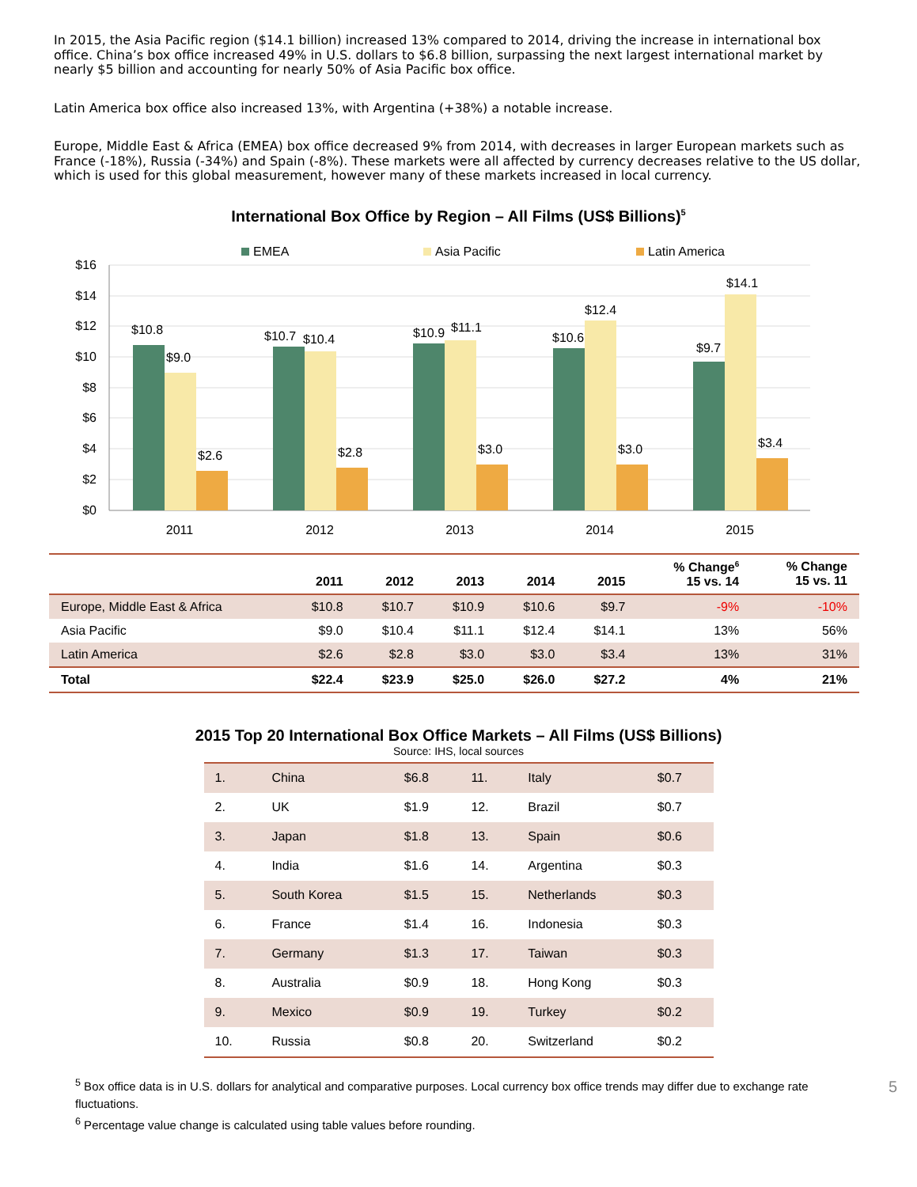In 2015, the Asia Pacific region ($14.1 billion) increased 13% compared to 2014, driving the increase in international box office. China’s box office increased 49% in U.S. dollars to $6.8 billion, surpassing the next largest international market by nearly $5 billion and accounting for nearly 50% of Asia Pacific box office.
Latin America box office also increased 13%, with Argentina (+38%) a notable increase.
Europe, Middle East & Africa (EMEA) box office decreased 9% from 2014, with decreases in larger European markets such as France (-18%), Russia (-34%) and Spain (-8%). These markets were all affected by currency decreases relative to the US dollar, which is used for this global measurement, however many of these markets increased in local currency.
International Box Office by Region – All Films (US$ Billions)<sup>5</sup>
EMEA
Asia Pacific
Latin America
$16
$14
$12
$10
$8
$6
$4
$2
$0
$10.8
$9.0
$2.6
$10.7
$10.4
$2.8
$10.9
$11.1
$3.0
$10.6
$12.4
$3.0
$9.7
$14.1
$3.4
2011
2012
2013
2014
2015
| | 2011 | 2012 | 2013 | 2014 | 2015 | % Change<sup>6</sup> 15 vs. 14 | % Change 15 vs. 11 |
| --- | --- | --- | --- | --- | --- | --- | --- |
| Europe, Middle East & Africa | $10.8 | $10.7 | $10.9 | $10.6 | $9.7 | -9% | -10% |
| Asia Pacific | $9.0 | $10.4 | $11.1 | $12.4 | $14.1 | 13% | 56% |
| Latin America | $2.6 | $2.8 | $3.0 | $3.0 | $3.4 | 13% | 31% |
| Total | $22.4 | $23.9 | $25.0 | $26.0 | $27.2 | 4% | 21% |
2015 Top 20 International Box Office Markets – All Films (US$ Billions)
Source: IHS, local sources
| 1. | China | $6.8 | 11. | Italy | $0.7 |
| 2. | UK | $1.9 | 12. | Brazil | $0.7 |
| 3. | Japan | $1.8 | 13. | Spain | $0.6 |
| 4. | India | $1.6 | 14. | Argentina | $0.3 |
| 5. | South Korea | $1.5 | 15. | Netherlands | $0.3 |
| 6. | France | $1.4 | 16. | Indonesia | $0.3 |
| 7. | Germany | $1.3 | 17. | Taiwan | $0.3 |
| 8. | Australia | $0.9 | 18. | Hong Kong | $0.3 |
| 9. | Mexico | $0.9 | 19. | Turkey | $0.2 |
| 10. | Russia | $0.8 | 20. | Switzerland | $0.2 |
<sup>5</sup> Box office data is in U.S. dollars for analytical and comparative purposes. Local currency box office trends may differ due to exchange rate fluctuations. 5
<sup>6</sup> Percentage value change is calculated using table values before rounding.